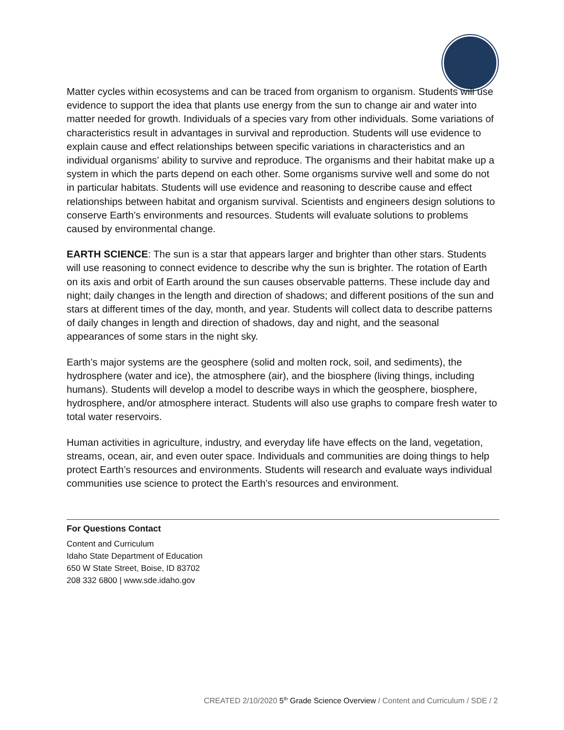Matter cycles within ecosystems and can be traced from organism to organism. Students will use evidence to support the idea that plants use energy from the sun to change air and water into matter needed for growth. Individuals of a species vary from other individuals. Some variations of characteristics result in advantages in survival and reproduction. Students will use evidence to explain cause and effect relationships between specific variations in characteristics and an individual organisms’ ability to survive and reproduce. The organisms and their habitat make up a system in which the parts depend on each other. Some organisms survive well and some do not in particular habitats. Students will use evidence and reasoning to describe cause and effect relationships between habitat and organism survival. Scientists and engineers design solutions to conserve Earth’s environments and resources. Students will evaluate solutions to problems caused by environmental change.
EARTH SCIENCE: The sun is a star that appears larger and brighter than other stars. Students will use reasoning to connect evidence to describe why the sun is brighter. The rotation of Earth on its axis and orbit of Earth around the sun causes observable patterns. These include day and night; daily changes in the length and direction of shadows; and different positions of the sun and stars at different times of the day, month, and year. Students will collect data to describe patterns of daily changes in length and direction of shadows, day and night, and the seasonal appearances of some stars in the night sky.
Earth’s major systems are the geosphere (solid and molten rock, soil, and sediments), the hydrosphere (water and ice), the atmosphere (air), and the biosphere (living things, including humans). Students will develop a model to describe ways in which the geosphere, biosphere, hydrosphere, and/or atmosphere interact. Students will also use graphs to compare fresh water to total water reservoirs.
Human activities in agriculture, industry, and everyday life have effects on the land, vegetation, streams, ocean, air, and even outer space. Individuals and communities are doing things to help protect Earth’s resources and environments. Students will research and evaluate ways individual communities use science to protect the Earth’s resources and environment.
For Questions Contact
Content and Curriculum
Idaho State Department of Education
650 W State Street, Boise, ID 83702
208 332 6800 | www.sde.idaho.gov
CREATED 2/10/2020 5<sup>th</sup> Grade Science Overview / Content and Curriculum / SDE / 2